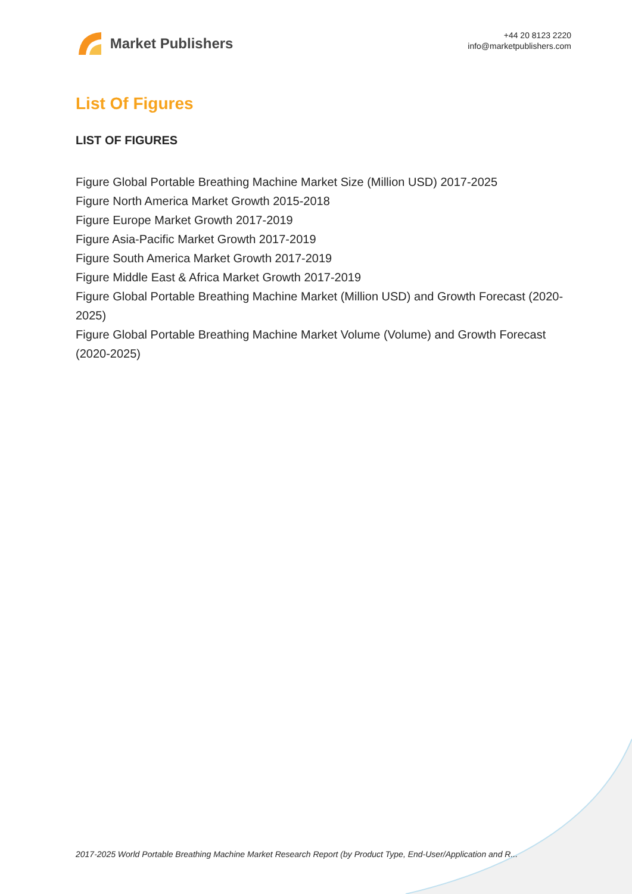Market Publishers
+44 20 8123 2220
info@marketpublishers.com
List Of Figures
LIST OF FIGURES
Figure Global Portable Breathing Machine Market Size (Million USD) 2017-2025
Figure North America Market Growth 2015-2018
Figure Europe Market Growth 2017-2019
Figure Asia-Pacific Market Growth 2017-2019
Figure South America Market Growth 2017-2019
Figure Middle East & Africa Market Growth 2017-2019
Figure Global Portable Breathing Machine Market (Million USD) and Growth Forecast (2020-2025)
Figure Global Portable Breathing Machine Market Volume (Volume) and Growth Forecast (2020-2025)
2017-2025 World Portable Breathing Machine Market Research Report (by Product Type, End-User/Application and R...